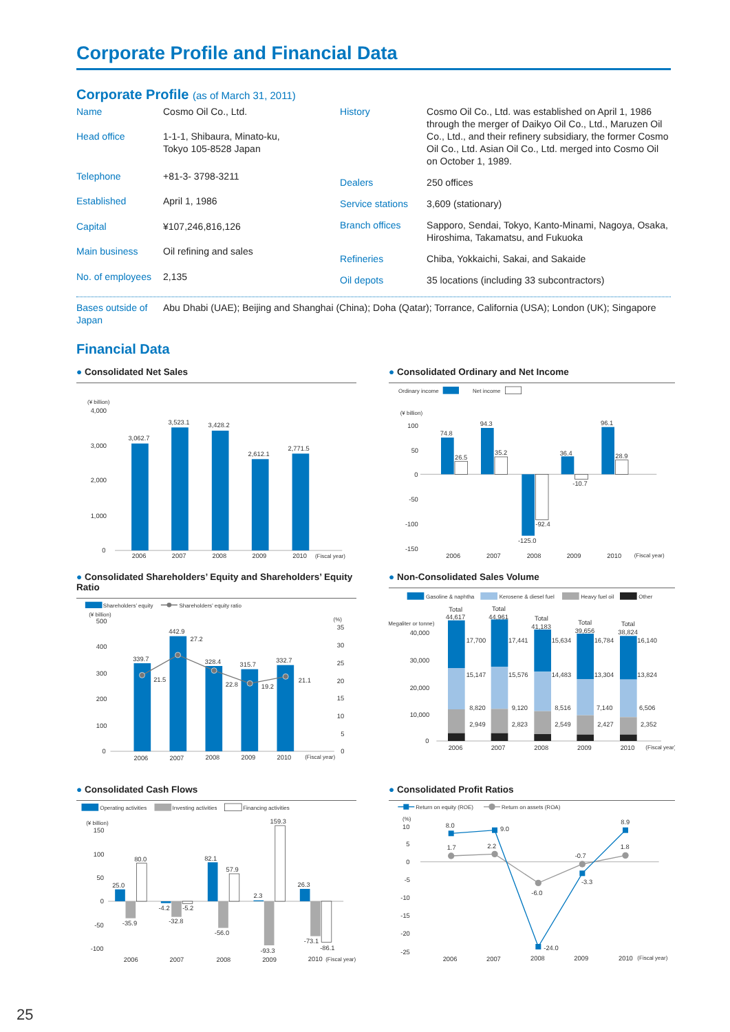Corporate Profile and Financial Data
Corporate Profile (as of March 31, 2011)
| Name | Cosmo Oil Co., Ltd. |
| Head office | 1-1-1, Shibaura, Minato-ku, Tokyo 105-8528 Japan |
| Telephone | +81-3- 3798-3211 |
| Established | April 1, 1986 |
| Capital | ¥107,246,816,126 |
| Main business | Oil refining and sales |
| No. of employees | 2,135 |
| History | Cosmo Oil Co., Ltd. was established on April 1, 1986 through the merger of Daikyo Oil Co., Ltd., Maruzen Oil Co., Ltd., and their refinery subsidiary, the former Cosmo Oil Co., Ltd. Asian Oil Co., Ltd. merged into Cosmo Oil on October 1, 1989. |
| Dealers | 250 offices |
| Service stations | 3,609 (stationary) |
| Branch offices | Sapporo, Sendai, Tokyo, Kanto-Minami, Nagoya, Osaka, Hiroshima, Takamatsu, and Fukuoka |
| Refineries | Chiba, Yokkaichi, Sakai, and Sakaide |
| Oil depots | 35 locations (including 33 subcontractors) |
Bases outside of Japan
Abu Dhabi (UAE); Beijing and Shanghai (China); Doha (Qatar); Torrance, California (USA); London (UK); Singapore
Financial Data
● Consolidated Net Sales
(¥ billion)
4,000
3,000
2,000
1,000
0
3,062.7
3,523.1
3,428.2
2,612.1
2,771.5
2006
2007
2008
2009
2010
(Fiscal year)
● Consolidated Ordinary and Net Income
Ordinary income
Net income
(¥ billion)
100
50
0
-50
-100
-150
74.8
26.5
94.3
35.2
-125.0
-92.4
36.4
-10.7
96.1
28.9
2006
2007
2008
2009
2010
(Fiscal year)
● Consolidated Shareholders’ Equity and Shareholders’ Equity Ratio
Shareholders’ equity
Shareholders’ equity ratio
(¥ billion)
(%)
500
400
300
200
100
0
35
30
25
20
15
10
5
0
339.7
442.9
328.4
315.7
332.7
21.5
27.2
22.8
19.2
21.1
2006
2007
2008
2009
2010
(Fiscal year)
● Non-Consolidated Sales Volume
Gasoline & naphtha
Kerosene & diesel fuel
Heavy fuel oil
Other
(Megaliter or tonne)
40,000
30,000
20,000
10,000
0
Total
44,617
Total
44,961
Total
41,183
Total
39,656
Total
38,824
17,700
17,441
15,634
16,784
16,140
15,147
15,576
14,483
13,304
13,824
8,820
9,120
8,516
7,140
6,506
2,949
2,823
2,549
2,427
2,352
2006
2007
2008
2009
2010
(Fiscal year)
● Consolidated Cash Flows
Operating activities
Investing activities
Financing activities
(¥ billion)
150
100
50
0
-50
-100
25.0
-35.9
80.0
-4.2
-32.8
-5.2
82.1
-56.0
57.9
2.3
-93.3
159.3
26.3
-73.1
-86.1
2006
2007
2008
2009
2010
(Fiscal year)
● Consolidated Profit Ratios
Return on equity (ROE)
Return on assets (ROA)
(%)
10
5
0
-5
-10
-15
-20
-25
8.0
9.0
-24.0
-3.3
8.9
1.7
2.2
-6.0
-0.7
1.8
2006
2007
2008
2009
2010
(Fiscal year)
25